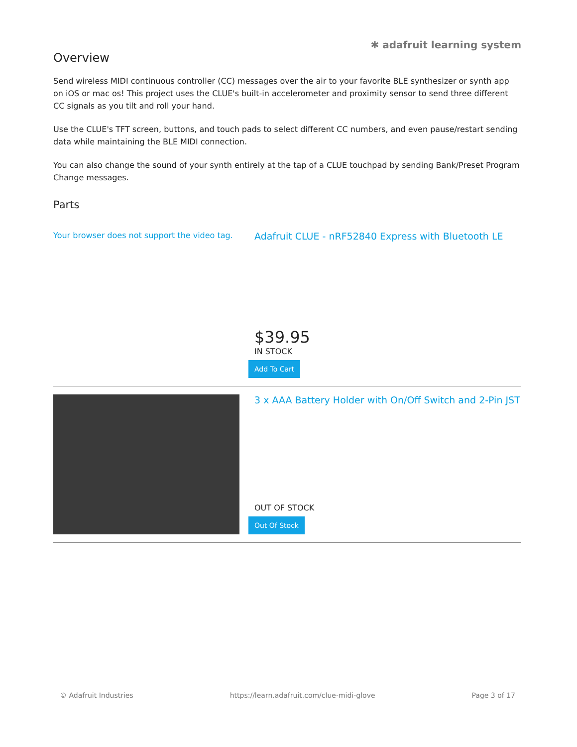✱ adafruit learning system
Overview
Send wireless MIDI continuous controller (CC) messages over the air to your favorite BLE synthesizer or synth app on iOS or mac os! This project uses the CLUE's built-in accelerometer and proximity sensor to send three different CC signals as you tilt and roll your hand.
Use the CLUE's TFT screen, buttons, and touch pads to select different CC numbers, and even pause/restart sending data while maintaining the BLE MIDI connection.
You can also change the sound of your synth entirely at the tap of a CLUE touchpad by sending Bank/Preset Program Change messages.
Parts
Your browser does not support the video tag.
Adafruit CLUE - nRF52840 Express with Bluetooth LE
$39.95
IN STOCK
Add To Cart
3 x AAA Battery Holder with On/Off Switch and 2-Pin JST
OUT OF STOCK
Out Of Stock
© Adafruit Industries https://learn.adafruit.com/clue-midi-glove Page 3 of 17